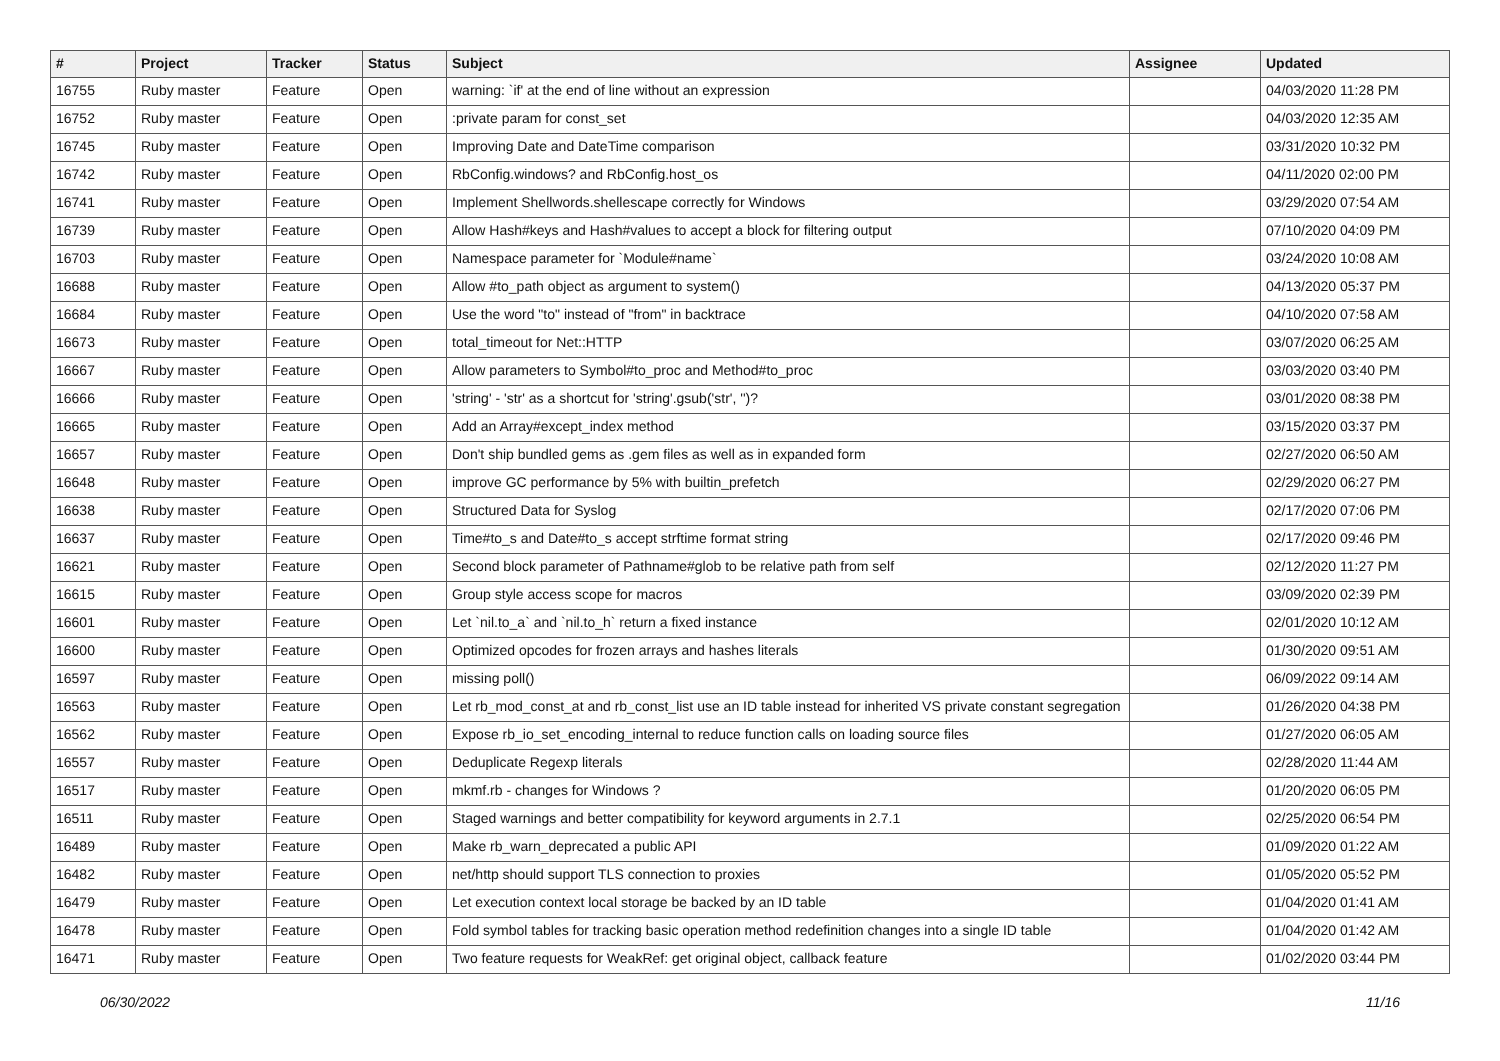| # | Project | Tracker | Status | Subject | Assignee | Updated |
| --- | --- | --- | --- | --- | --- | --- |
| 16755 | Ruby master | Feature | Open | warning: `if' at the end of line without an expression | | 04/03/2020 11:28 PM |
| 16752 | Ruby master | Feature | Open | :private param for const_set | | 04/03/2020 12:35 AM |
| 16745 | Ruby master | Feature | Open | Improving Date and DateTime comparison | | 03/31/2020 10:32 PM |
| 16742 | Ruby master | Feature | Open | RbConfig.windows? and RbConfig.host_os | | 04/11/2020 02:00 PM |
| 16741 | Ruby master | Feature | Open | Implement Shellwords.shellescape correctly for Windows | | 03/29/2020 07:54 AM |
| 16739 | Ruby master | Feature | Open | Allow Hash#keys and Hash#values to accept a block for filtering output | | 07/10/2020 04:09 PM |
| 16703 | Ruby master | Feature | Open | Namespace parameter for `Module#name` | | 03/24/2020 10:08 AM |
| 16688 | Ruby master | Feature | Open | Allow #to_path object as argument to system() | | 04/13/2020 05:37 PM |
| 16684 | Ruby master | Feature | Open | Use the word "to" instead of "from" in backtrace | | 04/10/2020 07:58 AM |
| 16673 | Ruby master | Feature | Open | total_timeout for Net::HTTP | | 03/07/2020 06:25 AM |
| 16667 | Ruby master | Feature | Open | Allow parameters to Symbol#to_proc and Method#to_proc | | 03/03/2020 03:40 PM |
| 16666 | Ruby master | Feature | Open | 'string' - 'str' as a shortcut for 'string'.gsub('str', '')? | | 03/01/2020 08:38 PM |
| 16665 | Ruby master | Feature | Open | Add an Array#except_index method | | 03/15/2020 03:37 PM |
| 16657 | Ruby master | Feature | Open | Don't ship bundled gems as .gem files as well as in expanded form | | 02/27/2020 06:50 AM |
| 16648 | Ruby master | Feature | Open | improve GC performance by 5% with builtin_prefetch | | 02/29/2020 06:27 PM |
| 16638 | Ruby master | Feature | Open | Structured Data for Syslog | | 02/17/2020 07:06 PM |
| 16637 | Ruby master | Feature | Open | Time#to_s and Date#to_s accept strftime format string | | 02/17/2020 09:46 PM |
| 16621 | Ruby master | Feature | Open | Second block parameter of Pathname#glob to be relative path from self | | 02/12/2020 11:27 PM |
| 16615 | Ruby master | Feature | Open | Group style access scope for macros | | 03/09/2020 02:39 PM |
| 16601 | Ruby master | Feature | Open | Let `nil.to_a` and `nil.to_h` return a fixed instance | | 02/01/2020 10:12 AM |
| 16600 | Ruby master | Feature | Open | Optimized opcodes for frozen arrays and hashes literals | | 01/30/2020 09:51 AM |
| 16597 | Ruby master | Feature | Open | missing poll() | | 06/09/2022 09:14 AM |
| 16563 | Ruby master | Feature | Open | Let rb_mod_const_at and rb_const_list use an ID table instead for inherited VS private constant segregation | | 01/26/2020 04:38 PM |
| 16562 | Ruby master | Feature | Open | Expose rb_io_set_encoding_internal to reduce function calls on loading source files | | 01/27/2020 06:05 AM |
| 16557 | Ruby master | Feature | Open | Deduplicate Regexp literals | | 02/28/2020 11:44 AM |
| 16517 | Ruby master | Feature | Open | mkmf.rb - changes for Windows ? | | 01/20/2020 06:05 PM |
| 16511 | Ruby master | Feature | Open | Staged warnings and better compatibility for keyword arguments in 2.7.1 | | 02/25/2020 06:54 PM |
| 16489 | Ruby master | Feature | Open | Make rb_warn_deprecated a public API | | 01/09/2020 01:22 AM |
| 16482 | Ruby master | Feature | Open | net/http should support TLS connection to proxies | | 01/05/2020 05:52 PM |
| 16479 | Ruby master | Feature | Open | Let execution context local storage be backed by an ID table | | 01/04/2020 01:41 AM |
| 16478 | Ruby master | Feature | Open | Fold symbol tables for tracking basic operation method redefinition changes into a single ID table | | 01/04/2020 01:42 AM |
| 16471 | Ruby master | Feature | Open | Two feature requests for WeakRef: get original object, callback feature | | 01/02/2020 03:44 PM |
06/30/2022 11/16